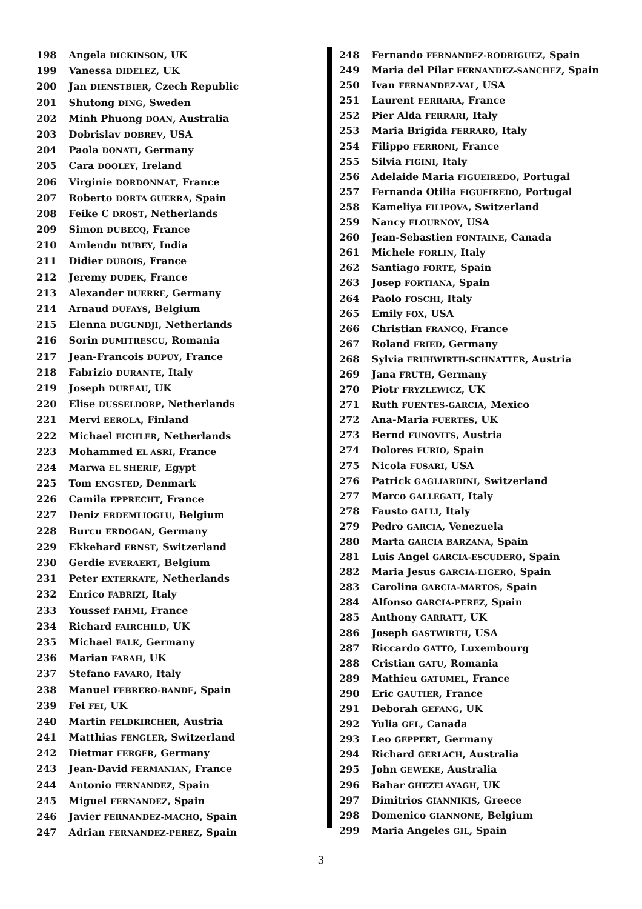198 Angela DICKINSON, UK
199 Vanessa DIDELEZ, UK
200 Jan DIENSTBIER, Czech Republic
201 Shutong DING, Sweden
202 Minh Phuong DOAN, Australia
203 Dobrislav DOBREV, USA
204 Paola DONATI, Germany
205 Cara DOOLEY, Ireland
206 Virginie DORDONNAT, France
207 Roberto DORTA GUERRA, Spain
208 Feike C DROST, Netherlands
209 Simon DUBECQ, France
210 Amlendu DUBEY, India
211 Didier DUBOIS, France
212 Jeremy DUDEK, France
213 Alexander DUERRE, Germany
214 Arnaud DUFAYS, Belgium
215 Elenna DUGUNDJI, Netherlands
216 Sorin DUMITRESCU, Romania
217 Jean-Francois DUPUY, France
218 Fabrizio DURANTE, Italy
219 Joseph DUREAU, UK
220 Elise DUSSELDORP, Netherlands
221 Mervi EEROLA, Finland
222 Michael EICHLER, Netherlands
223 Mohammed EL ASRI, France
224 Marwa EL SHERIF, Egypt
225 Tom ENGSTED, Denmark
226 Camila EPPRECHT, France
227 Deniz ERDEMLIOGLU, Belgium
228 Burcu ERDOGAN, Germany
229 Ekkehard ERNST, Switzerland
230 Gerdie EVERAERT, Belgium
231 Peter EXTERKATE, Netherlands
232 Enrico FABRIZI, Italy
233 Youssef FAHMI, France
234 Richard FAIRCHILD, UK
235 Michael FALK, Germany
236 Marian FARAH, UK
237 Stefano FAVARO, Italy
238 Manuel FEBRERO-BANDE, Spain
239 Fei FEI, UK
240 Martin FELDKIRCHER, Austria
241 Matthias FENGLER, Switzerland
242 Dietmar FERGER, Germany
243 Jean-David FERMANIAN, France
244 Antonio FERNANDEZ, Spain
245 Miguel FERNANDEZ, Spain
246 Javier FERNANDEZ-MACHO, Spain
247 Adrian FERNANDEZ-PEREZ, Spain
248 Fernando FERNANDEZ-RODRIGUEZ, Spain
249 Maria del Pilar FERNANDEZ-SANCHEZ, Spain
250 Ivan FERNANDEZ-VAL, USA
251 Laurent FERRARA, France
252 Pier Alda FERRARI, Italy
253 Maria Brigida FERRARO, Italy
254 Filippo FERRONI, France
255 Silvia FIGINI, Italy
256 Adelaide Maria FIGUEIREDO, Portugal
257 Fernanda Otilia FIGUEIREDO, Portugal
258 Kameliya FILIPOVA, Switzerland
259 Nancy FLOURNOY, USA
260 Jean-Sebastien FONTAINE, Canada
261 Michele FORLIN, Italy
262 Santiago FORTE, Spain
263 Josep FORTIANA, Spain
264 Paolo FOSCHI, Italy
265 Emily FOX, USA
266 Christian FRANCQ, France
267 Roland FRIED, Germany
268 Sylvia FRUHWIRTH-SCHNATTER, Austria
269 Jana FRUTH, Germany
270 Piotr FRYZLEWICZ, UK
271 Ruth FUENTES-GARCIA, Mexico
272 Ana-Maria FUERTES, UK
273 Bernd FUNOVITS, Austria
274 Dolores FURIO, Spain
275 Nicola FUSARI, USA
276 Patrick GAGLIARDINI, Switzerland
277 Marco GALLEGATI, Italy
278 Fausto GALLI, Italy
279 Pedro GARCIA, Venezuela
280 Marta GARCIA BARZANA, Spain
281 Luis Angel GARCIA-ESCUDERO, Spain
282 Maria Jesus GARCIA-LIGERO, Spain
283 Carolina GARCIA-MARTOS, Spain
284 Alfonso GARCIA-PEREZ, Spain
285 Anthony GARRATT, UK
286 Joseph GASTWIRTH, USA
287 Riccardo GATTO, Luxembourg
288 Cristian GATU, Romania
289 Mathieu GATUMEL, France
290 Eric GAUTIER, France
291 Deborah GEFANG, UK
292 Yulia GEL, Canada
293 Leo GEPPERT, Germany
294 Richard GERLACH, Australia
295 John GEWEKE, Australia
296 Bahar GHEZELAYAGH, UK
297 Dimitrios GIANNIKIS, Greece
298 Domenico GIANNONE, Belgium
299 Maria Angeles GIL, Spain
3